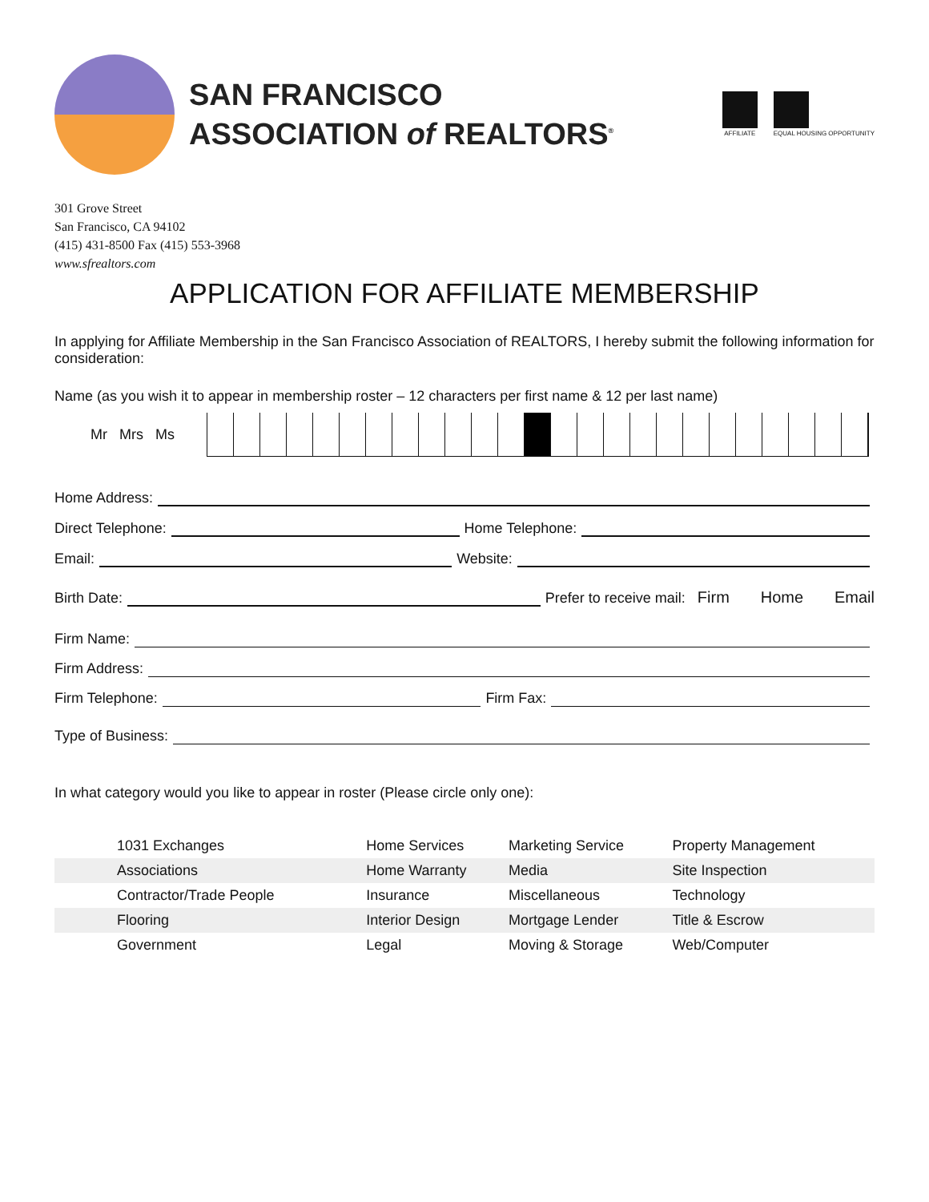SAN FRANCISCO
ASSOCIATION of REALTORS<sup>®</sup>
AFFILIATE EQUAL HOUSING OPPORTUNITY
301 Grove Street
San Francisco, CA 94102
(415) 431-8500 Fax (415) 553-3968
www.sfrealtors.com
APPLICATION FOR AFFILIATE MEMBERSHIP
In applying for Affiliate Membership in the San Francisco Association of REALTORS, I hereby submit the following information for consideration:
Name (as you wish it to appear in membership roster – 12 characters per first name & 12 per last name)
Mr Mrs Ms
Home Address:
Direct Telephone: Home Telephone:
Email: Website:
Birth Date: Prefer to receive mail: Firm Home Email
Firm Name:
Firm Address:
Firm Telephone: Firm Fax:
Type of Business:
In what category would you like to appear in roster (Please circle only one):
| 1031 Exchanges | Home Services | Marketing Service | Property Management |
| Associations | Home Warranty | Media | Site Inspection |
| Contractor/Trade People | Insurance | Miscellaneous | Technology |
| Flooring | Interior Design | Mortgage Lender | Title & Escrow |
| Government | Legal | Moving & Storage | Web/Computer |